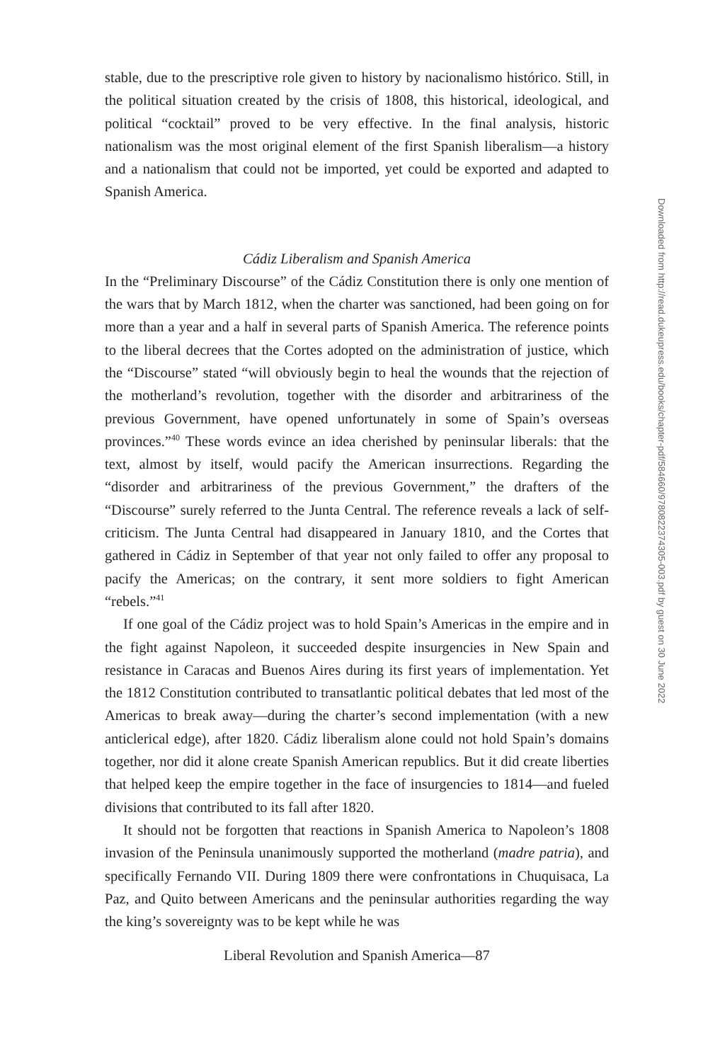stable, due to the prescriptive role given to history by nacionalismo histórico. Still, in the political situation created by the crisis of 1808, this historical, ideological, and political “cocktail” proved to be very effective. In the final analysis, historic nationalism was the most original element of the first Spanish liberalism—a history and a nationalism that could not be imported, yet could be exported and adapted to Spanish America.
Cádiz Liberalism and Spanish America
In the “Preliminary Discourse” of the Cádiz Constitution there is only one mention of the wars that by March 1812, when the charter was sanctioned, had been going on for more than a year and a half in several parts of Spanish America. The reference points to the liberal decrees that the Cortes adopted on the administration of justice, which the “Discourse” stated “will obviously begin to heal the wounds that the rejection of the motherland’s revolution, together with the disorder and arbitrariness of the previous Government, have opened unfortunately in some of Spain’s overseas provinces.”<sup>40</sup> These words evince an idea cherished by peninsular liberals: that the text, almost by itself, would pacify the American insurrections. Regarding the “disorder and arbitrariness of the previous Government,” the drafters of the “Discourse” surely referred to the Junta Central. The reference reveals a lack of self-criticism. The Junta Central had disappeared in January 1810, and the Cortes that gathered in Cádiz in September of that year not only failed to offer any proposal to pacify the Americas; on the contrary, it sent more soldiers to fight American “rebels.”<sup>41</sup>
If one goal of the Cádiz project was to hold Spain’s Americas in the empire and in the fight against Napoleon, it succeeded despite insurgencies in New Spain and resistance in Caracas and Buenos Aires during its first years of implementation. Yet the 1812 Constitution contributed to transatlantic political debates that led most of the Americas to break away—during the charter’s second implementation (with a new anticlerical edge), after 1820. Cádiz liberalism alone could not hold Spain’s domains together, nor did it alone create Spanish American republics. But it did create liberties that helped keep the empire together in the face of insurgencies to 1814—and fueled divisions that contributed to its fall after 1820.
It should not be forgotten that reactions in Spanish America to Napoleon’s 1808 invasion of the Peninsula unanimously supported the motherland (madre patria), and specifically Fernando VII. During 1809 there were confrontations in Chuquisaca, La Paz, and Quito between Americans and the peninsular authorities regarding the way the king’s sovereignty was to be kept while he was
Liberal Revolution and Spanish America—87
Downloaded from http://read.dukeupress.edu/books/chapter-pdf/584660/9780822374305-003.pdf by guest on 30 June 2022